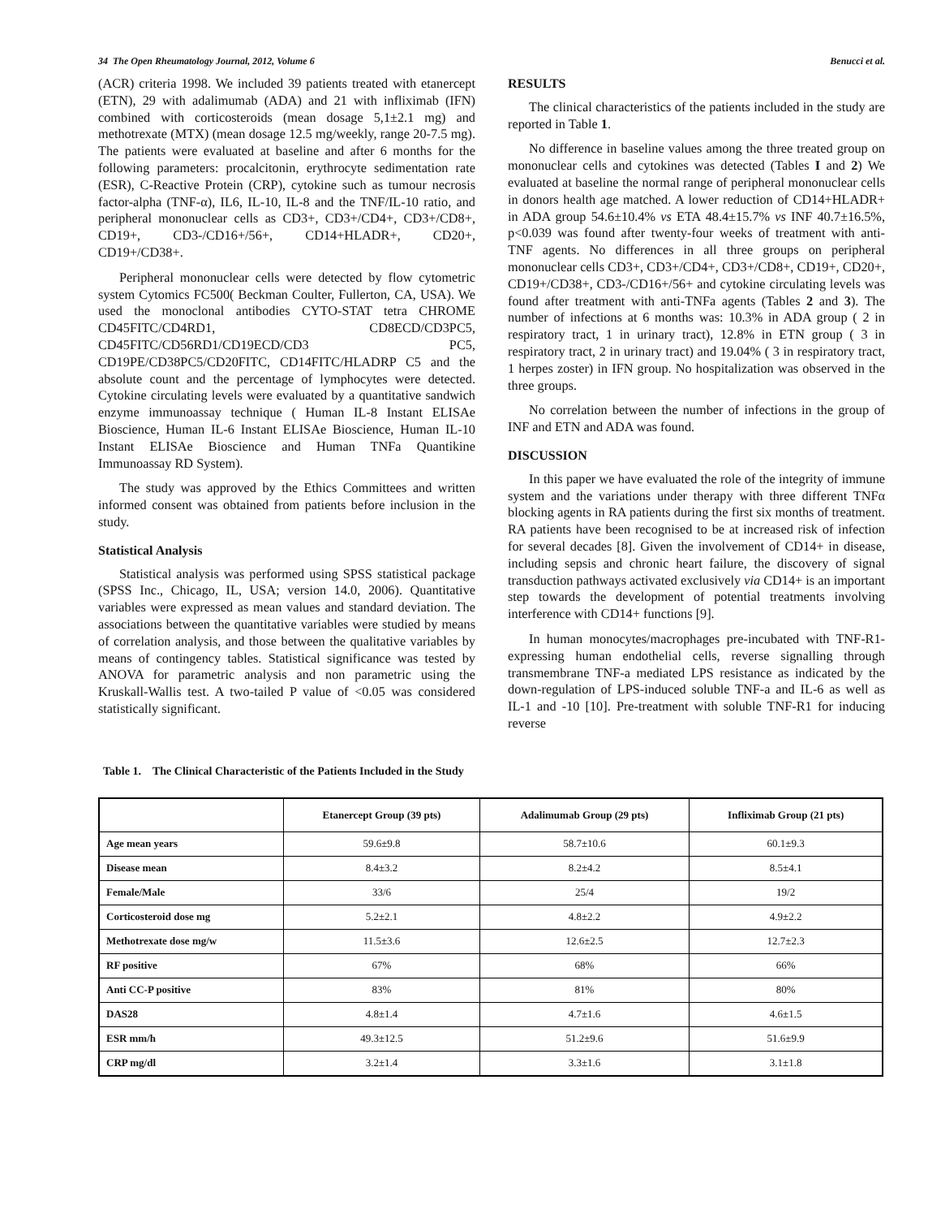34 The Open Rheumatology Journal, 2012, Volume 6 Benucci et al.
(ACR) criteria 1998. We included 39 patients treated with etanercept (ETN), 29 with adalimumab (ADA) and 21 with infliximab (IFN) combined with corticosteroids (mean dosage 5,1±2.1 mg) and methotrexate (MTX) (mean dosage 12.5 mg/weekly, range 20-7.5 mg). The patients were evaluated at baseline and after 6 months for the following parameters: procalcitonin, erythrocyte sedimentation rate (ESR), C-Reactive Protein (CRP), cytokine such as tumour necrosis factor-alpha (TNF-α), IL6, IL-10, IL-8 and the TNF/IL-10 ratio, and peripheral mononuclear cells as CD3+, CD3+/CD4+, CD3+/CD8+, CD19+, CD3-/CD16+/56+, CD14+HLADR+, CD20+, CD19+/CD38+.
Peripheral mononuclear cells were detected by flow cytometric system Cytomics FC500( Beckman Coulter, Fullerton, CA, USA). We used the monoclonal antibodies CYTO-STAT tetra CHROME CD45FITC/CD4RD1, CD8ECD/CD3PC5, CD45FITC/CD56RD1/CD19ECD/CD3 PC5, CD19PE/CD38PC5/CD20FITC, CD14FITC/HLADRP C5 and the absolute count and the percentage of lymphocytes were detected. Cytokine circulating levels were evaluated by a quantitative sandwich enzyme immunoassay technique ( Human IL-8 Instant ELISAe Bioscience, Human IL-6 Instant ELISAe Bioscience, Human IL-10 Instant ELISAe Bioscience and Human TNFa Quantikine Immunoassay RD System).
The study was approved by the Ethics Committees and written informed consent was obtained from patients before inclusion in the study.
Statistical Analysis
Statistical analysis was performed using SPSS statistical package (SPSS Inc., Chicago, IL, USA; version 14.0, 2006). Quantitative variables were expressed as mean values and standard deviation. The associations between the quantitative variables were studied by means of correlation analysis, and those between the qualitative variables by means of contingency tables. Statistical significance was tested by ANOVA for parametric analysis and non parametric using the Kruskall-Wallis test. A two-tailed P value of <0.05 was considered statistically significant.
RESULTS
The clinical characteristics of the patients included in the study are reported in Table 1.
No difference in baseline values among the three treated group on mononuclear cells and cytokines was detected (Tables I and 2) We evaluated at baseline the normal range of peripheral mononuclear cells in donors health age matched. A lower reduction of CD14+HLADR+ in ADA group 54.6±10.4% vs ETA 48.4±15.7% vs INF 40.7±16.5%, p<0.039 was found after twenty-four weeks of treatment with anti-TNF agents. No differences in all three groups on peripheral mononuclear cells CD3+, CD3+/CD4+, CD3+/CD8+, CD19+, CD20+, CD19+/CD38+, CD3-/CD16+/56+ and cytokine circulating levels was found after treatment with anti-TNFa agents (Tables 2 and 3). The number of infections at 6 months was: 10.3% in ADA group ( 2 in respiratory tract, 1 in urinary tract), 12.8% in ETN group ( 3 in respiratory tract, 2 in urinary tract) and 19.04% ( 3 in respiratory tract, 1 herpes zoster) in IFN group. No hospitalization was observed in the three groups.
No correlation between the number of infections in the group of INF and ETN and ADA was found.
DISCUSSION
In this paper we have evaluated the role of the integrity of immune system and the variations under therapy with three different TNFα blocking agents in RA patients during the first six months of treatment. RA patients have been recognised to be at increased risk of infection for several decades [8]. Given the involvement of CD14+ in disease, including sepsis and chronic heart failure, the discovery of signal transduction pathways activated exclusively via CD14+ is an important step towards the development of potential treatments involving interference with CD14+ functions [9].
In human monocytes/macrophages pre-incubated with TNF-R1-expressing human endothelial cells, reverse signalling through transmembrane TNF-a mediated LPS resistance as indicated by the down-regulation of LPS-induced soluble TNF-a and IL-6 as well as IL-1 and -10 [10]. Pre-treatment with soluble TNF-R1 for inducing reverse
Table 1. The Clinical Characteristic of the Patients Included in the Study
| | Etanercept Group (39 pts) | Adalimumab Group (29 pts) | Infliximab Group (21 pts) |
| --- | --- | --- | --- |
| Age mean years | 59.6±9.8 | 58.7±10.6 | 60.1±9.3 |
| Disease mean | 8.4±3.2 | 8.2±4.2 | 8.5±4.1 |
| Female/Male | 33/6 | 25/4 | 19/2 |
| Corticosteroid dose mg | 5.2±2.1 | 4.8±2.2 | 4.9±2.2 |
| Methotrexate dose mg/w | 11.5±3.6 | 12.6±2.5 | 12.7±2.3 |
| RF positive | 67% | 68% | 66% |
| Anti CC-P positive | 83% | 81% | 80% |
| DAS28 | 4.8±1.4 | 4.7±1.6 | 4.6±1.5 |
| ESR mm/h | 49.3±12.5 | 51.2±9.6 | 51.6±9.9 |
| CRP mg/dl | 3.2±1.4 | 3.3±1.6 | 3.1±1.8 |